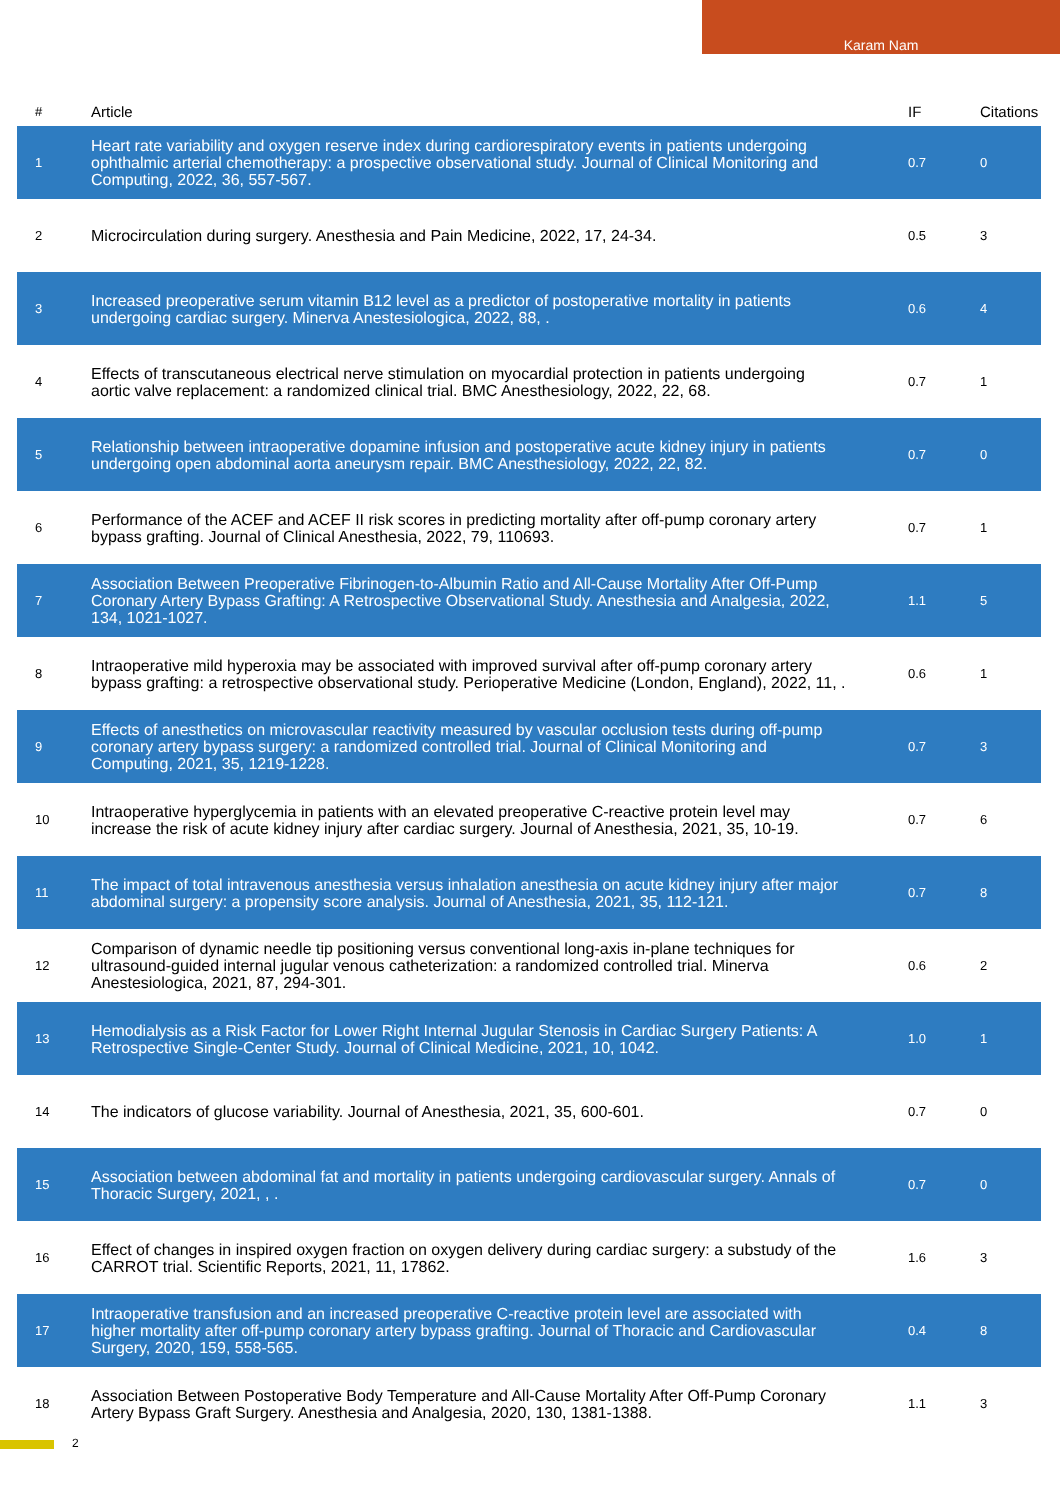Karam Nam
| # | Article | IF | Citations |
| --- | --- | --- | --- |
| 1 | Heart rate variability and oxygen reserve index during cardiorespiratory events in patients undergoing ophthalmic arterial chemotherapy: a prospective observational study. Journal of Clinical Monitoring and Computing, 2022, 36, 557-567. | 0.7 | 0 |
| 2 | Microcirculation during surgery. Anesthesia and Pain Medicine, 2022, 17, 24-34. | 0.5 | 3 |
| 3 | Increased preoperative serum vitamin B12 level as a predictor of postoperative mortality in patients undergoing cardiac surgery. Minerva Anestesiologica, 2022, 88, . | 0.6 | 4 |
| 4 | Effects of transcutaneous electrical nerve stimulation on myocardial protection in patients undergoing aortic valve replacement: a randomized clinical trial. BMC Anesthesiology, 2022, 22, 68. | 0.7 | 1 |
| 5 | Relationship between intraoperative dopamine infusion and postoperative acute kidney injury in patients undergoing open abdominal aorta aneurysm repair. BMC Anesthesiology, 2022, 22, 82. | 0.7 | 0 |
| 6 | Performance of the ACEF and ACEF II risk scores in predicting mortality after off-pump coronary artery bypass grafting. Journal of Clinical Anesthesia, 2022, 79, 110693. | 0.7 | 1 |
| 7 | Association Between Preoperative Fibrinogen-to-Albumin Ratio and All-Cause Mortality After Off-Pump Coronary Artery Bypass Grafting: A Retrospective Observational Study. Anesthesia and Analgesia, 2022, 134, 1021-1027. | 1.1 | 5 |
| 8 | Intraoperative mild hyperoxia may be associated with improved survival after off-pump coronary artery bypass grafting: a retrospective observational study. Perioperative Medicine (London, England), 2022, 11, . | 0.6 | 1 |
| 9 | Effects of anesthetics on microvascular reactivity measured by vascular occlusion tests during off-pump coronary artery bypass surgery: a randomized controlled trial. Journal of Clinical Monitoring and Computing, 2021, 35, 1219-1228. | 0.7 | 3 |
| 10 | Intraoperative hyperglycemia in patients with an elevated preoperative C-reactive protein level may increase the risk of acute kidney injury after cardiac surgery. Journal of Anesthesia, 2021, 35, 10-19. | 0.7 | 6 |
| 11 | The impact of total intravenous anesthesia versus inhalation anesthesia on acute kidney injury after major abdominal surgery: a propensity score analysis. Journal of Anesthesia, 2021, 35, 112-121. | 0.7 | 8 |
| 12 | Comparison of dynamic needle tip positioning versus conventional long-axis in-plane techniques for ultrasound-guided internal jugular venous catheterization: a randomized controlled trial. Minerva Anestesiologica, 2021, 87, 294-301. | 0.6 | 2 |
| 13 | Hemodialysis as a Risk Factor for Lower Right Internal Jugular Stenosis in Cardiac Surgery Patients: A Retrospective Single-Center Study. Journal of Clinical Medicine, 2021, 10, 1042. | 1.0 | 1 |
| 14 | The indicators of glucose variability. Journal of Anesthesia, 2021, 35, 600-601. | 0.7 | 0 |
| 15 | Association between abdominal fat and mortality in patients undergoing cardiovascular surgery. Annals of Thoracic Surgery, 2021, , . | 0.7 | 0 |
| 16 | Effect of changes in inspired oxygen fraction on oxygen delivery during cardiac surgery: a substudy of the CARROT trial. Scientific Reports, 2021, 11, 17862. | 1.6 | 3 |
| 17 | Intraoperative transfusion and an increased preoperative C-reactive protein level are associated with higher mortality after off-pump coronary artery bypass grafting. Journal of Thoracic and Cardiovascular Surgery, 2020, 159, 558-565. | 0.4 | 8 |
| 18 | Association Between Postoperative Body Temperature and All-Cause Mortality After Off-Pump Coronary Artery Bypass Graft Surgery. Anesthesia and Analgesia, 2020, 130, 1381-1388. | 1.1 | 3 |
2